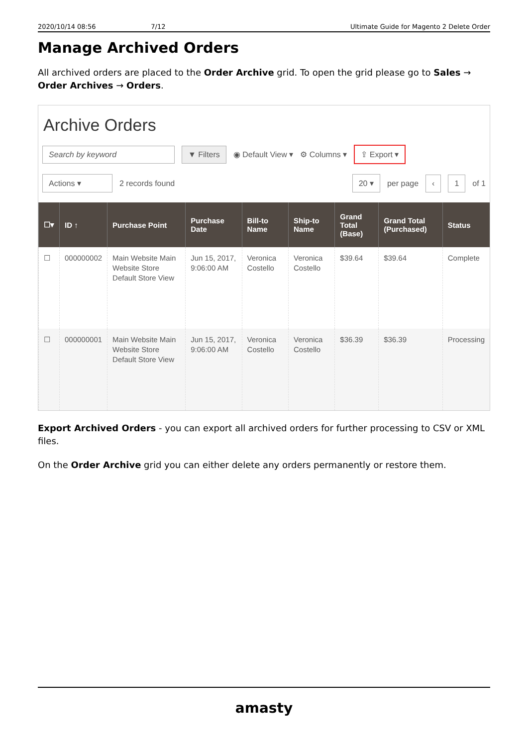2020/10/14 08:56 7/12 Ultimate Guide for Magento 2 Delete Order
Manage Archived Orders
All archived orders are placed to the Order Archive grid. To open the grid please go to Sales → Order Archives → Orders.
Archive Orders
Search by keyword ▼ Filters ◉ Default View ▾ ⚙ Columns ▾ ⇪ Export ▾
Actions ▾ 2 records found 20 ▾ per page ‹ 1 of 1
| ☐▾ | ID ↑ | Purchase Point | Purchase Date | Bill-to Name | Ship-to Name | Grand Total (Base) | Grand Total (Purchased) | Status |
| --- | --- | --- | --- | --- | --- | --- | --- | --- |
| ☐ | 000000002 | Main Website Main Website Store Default Store View | Jun 15, 2017, 9:06:00 AM | Veronica Costello | Veronica Costello | $39.64 | $39.64 | Complete |
| ☐ | 000000001 | Main Website Main Website Store Default Store View | Jun 15, 2017, 9:06:00 AM | Veronica Costello | Veronica Costello | $36.39 | $36.39 | Processing |
Export Archived Orders - you can export all archived orders for further processing to CSV or XML files.
On the Order Archive grid you can either delete any orders permanently or restore them.
amasty